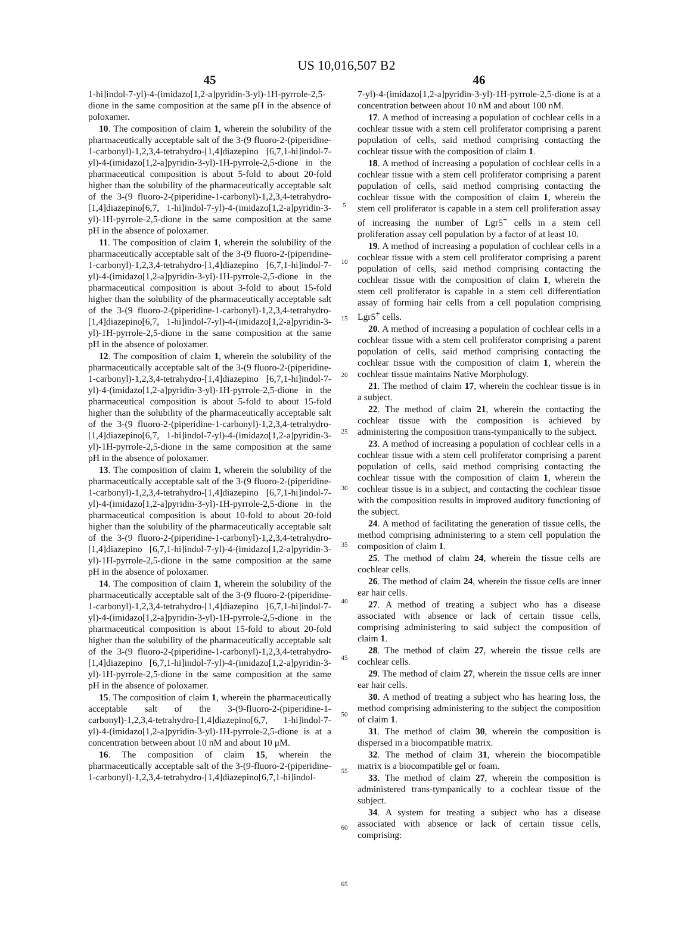US 10,016,507 B2
45
1-hi]indol-7-yl)-4-(imidazo[1,2-a]pyridin-3-yl)-1H-pyrrole-2,5-dione in the same composition at the same pH in the absence of poloxamer.
10. The composition of claim 1, wherein the solubility of the pharmaceutically acceptable salt of the 3-(9 fluoro-2-(piperidine-1-carbonyl)-1,2,3,4-tetrahydro-[1,4]diazepino [6,7,1-hi]indol-7-yl)-4-(imidazo[1,2-a]pyridin-3-yl)-1H-pyrrole-2,5-dione in the pharmaceutical composition is about 5-fold to about 20-fold higher than the solubility of the pharmaceutically acceptable salt of the 3-(9 fluoro-2-(piperidine-1-carbonyl)-1,2,3,4-tetrahydro-[1,4]diazepino[6,7, 1-hi]indol-7-yl)-4-(imidazo[1,2-a]pyridin-3-yl)-1H-pyrrole-2,5-dione in the same composition at the same pH in the absence of poloxamer.
11. The composition of claim 1, wherein the solubility of the pharmaceutically acceptable salt of the 3-(9 fluoro-2-(piperidine-1-carbonyl)-1,2,3,4-tetrahydro-[1,4]diazepino [6,7,1-hi]indol-7-yl)-4-(imidazo[1,2-a]pyridin-3-yl)-1H-pyrrole-2,5-dione in the pharmaceutical composition is about 3-fold to about 15-fold higher than the solubility of the pharmaceutically acceptable salt of the 3-(9 fluoro-2-(piperidine-1-carbonyl)-1,2,3,4-tetrahydro-[1,4]diazepino[6,7, 1-hi]indol-7-yl)-4-(imidazo[1,2-a]pyridin-3-yl)-1H-pyrrole-2,5-dione in the same composition at the same pH in the absence of poloxamer.
12. The composition of claim 1, wherein the solubility of the pharmaceutically acceptable salt of the 3-(9 fluoro-2-(piperidine-1-carbonyl)-1,2,3,4-tetrahydro-[1,4]diazepino [6,7,1-hi]indol-7-yl)-4-(imidazo[1,2-a]pyridin-3-yl)-1H-pyrrole-2,5-dione in the pharmaceutical composition is about 5-fold to about 15-fold higher than the solubility of the pharmaceutically acceptable salt of the 3-(9 fluoro-2-(piperidine-1-carbonyl)-1,2,3,4-tetrahydro-[1,4]diazepino[6,7, 1-hi]indol-7-yl)-4-(imidazo[1,2-a]pyridin-3-yl)-1H-pyrrole-2,5-dione in the same composition at the same pH in the absence of poloxamer.
13. The composition of claim 1, wherein the solubility of the pharmaceutically acceptable salt of the 3-(9 fluoro-2-(piperidine-1-carbonyl)-1,2,3,4-tetrahydro-[1,4]diazepino [6,7,1-hi]indol-7-yl)-4-(imidazo[1,2-a]pyridin-3-yl)-1H-pyrrole-2,5-dione in the pharmaceutical composition is about 10-fold to about 20-fold higher than the solubility of the pharmaceutically acceptable salt of the 3-(9 fluoro-2-(piperidine-1-carbonyl)-1,2,3,4-tetrahydro-[1,4]diazepino [6,7,1-hi]indol-7-yl)-4-(imidazo[1,2-a]pyridin-3-yl)-1H-pyrrole-2,5-dione in the same composition at the same pH in the absence of poloxamer.
14. The composition of claim 1, wherein the solubility of the pharmaceutically acceptable salt of the 3-(9 fluoro-2-(piperidine-1-carbonyl)-1,2,3,4-tetrahydro-[1,4]diazepino [6,7,1-hi]indol-7-yl)-4-(imidazo[1,2-a]pyridin-3-yl)-1H-pyrrole-2,5-dione in the pharmaceutical composition is about 15-fold to about 20-fold higher than the solubility of the pharmaceutically acceptable salt of the 3-(9 fluoro-2-(piperidine-1-carbonyl)-1,2,3,4-tetrahydro-[1,4]diazepino [6,7,1-hi]indol-7-yl)-4-(imidazo[1,2-a]pyridin-3-yl)-1H-pyrrole-2,5-dione in the same composition at the same pH in the absence of poloxamer.
15. The composition of claim 1, wherein the pharmaceutically acceptable salt of the 3-(9-fluoro-2-(piperidine-1-carbonyl)-1,2,3,4-tetrahydro-[1,4]diazepino[6,7, 1-hi]indol-7-yl)-4-(imidazo[1,2-a]pyridin-3-yl)-1H-pyrrole-2,5-dione is at a concentration between about 10 nM and about 10 μM.
16. The composition of claim 15, wherein the pharmaceutically acceptable salt of the 3-(9-fluoro-2-(piperidine-1-carbonyl)-1,2,3,4-tetrahydro-[1,4]diazepino[6,7,1-hi]indol-
5
10
15
20
25
30
35
40
45
50
55
60
65
46
7-yl)-4-(imidazo[1,2-a]pyridin-3-yl)-1H-pyrrole-2,5-dione is at a concentration between about 10 nM and about 100 nM.
17. A method of increasing a population of cochlear cells in a cochlear tissue with a stem cell proliferator comprising a parent population of cells, said method comprising contacting the cochlear tissue with the composition of claim 1.
18. A method of increasing a population of cochlear cells in a cochlear tissue with a stem cell proliferator comprising a parent population of cells, said method comprising contacting the cochlear tissue with the composition of claim 1, wherein the stem cell proliferator is capable in a stem cell proliferation assay of increasing the number of Lgr5<sup>+</sup> cells in a stem cell proliferation assay cell population by a factor of at least 10.
19. A method of increasing a population of cochlear cells in a cochlear tissue with a stem cell proliferator comprising a parent population of cells, said method comprising contacting the cochlear tissue with the composition of claim 1, wherein the stem cell proliferator is capable in a stem cell differentiation assay of forming hair cells from a cell population comprising Lgr5<sup>+</sup> cells.
20. A method of increasing a population of cochlear cells in a cochlear tissue with a stem cell proliferator comprising a parent population of cells, said method comprising contacting the cochlear tissue with the composition of claim 1, wherein the cochlear tissue maintains Native Morphology.
21. The method of claim 17, wherein the cochlear tissue is in a subject.
22. The method of claim 21, wherein the contacting the cochlear tissue with the composition is achieved by administering the composition trans-tympanically to the subject.
23. A method of increasing a population of cochlear cells in a cochlear tissue with a stem cell proliferator comprising a parent population of cells, said method comprising contacting the cochlear tissue with the composition of claim 1, wherein the cochlear tissue is in a subject, and contacting the cochlear tissue with the composition results in improved auditory functioning of the subject.
24. A method of facilitating the generation of tissue cells, the method comprising administering to a stem cell population the composition of claim 1.
25. The method of claim 24, wherein the tissue cells are cochlear cells.
26. The method of claim 24, wherein the tissue cells are inner ear hair cells.
27. A method of treating a subject who has a disease associated with absence or lack of certain tissue cells, comprising administering to said subject the composition of claim 1.
28. The method of claim 27, wherein the tissue cells are cochlear cells.
29. The method of claim 27, wherein the tissue cells are inner ear hair cells.
30. A method of treating a subject who has hearing loss, the method comprising administering to the subject the composition of claim 1.
31. The method of claim 30, wherein the composition is dispersed in a biocompatible matrix.
32. The method of claim 31, wherein the biocompatible matrix is a biocompatible gel or foam.
33. The method of claim 27, wherein the composition is administered trans-tympanically to a cochlear tissue of the subject.
34. A system for treating a subject who has a disease associated with absence or lack of certain tissue cells, comprising: